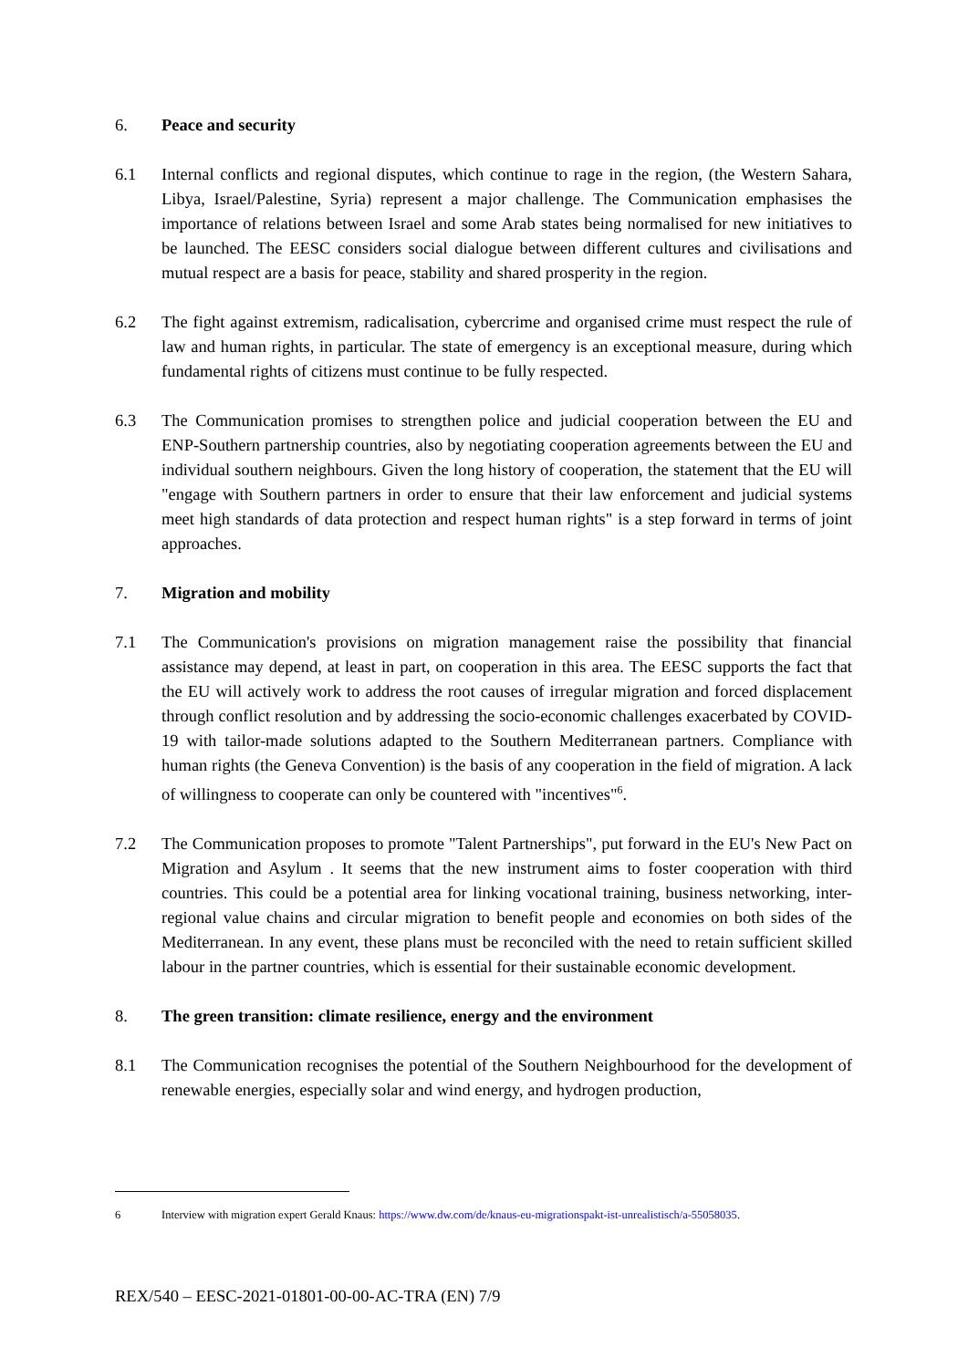6. Peace and security
6.1 Internal conflicts and regional disputes, which continue to rage in the region, (the Western Sahara, Libya, Israel/Palestine, Syria) represent a major challenge. The Communication emphasises the importance of relations between Israel and some Arab states being normalised for new initiatives to be launched. The EESC considers social dialogue between different cultures and civilisations and mutual respect are a basis for peace, stability and shared prosperity in the region.
6.2 The fight against extremism, radicalisation, cybercrime and organised crime must respect the rule of law and human rights, in particular. The state of emergency is an exceptional measure, during which fundamental rights of citizens must continue to be fully respected.
6.3 The Communication promises to strengthen police and judicial cooperation between the EU and ENP-Southern partnership countries, also by negotiating cooperation agreements between the EU and individual southern neighbours. Given the long history of cooperation, the statement that the EU will "engage with Southern partners in order to ensure that their law enforcement and judicial systems meet high standards of data protection and respect human rights" is a step forward in terms of joint approaches.
7. Migration and mobility
7.1 The Communication's provisions on migration management raise the possibility that financial assistance may depend, at least in part, on cooperation in this area. The EESC supports the fact that the EU will actively work to address the root causes of irregular migration and forced displacement through conflict resolution and by addressing the socio-economic challenges exacerbated by COVID-19 with tailor-made solutions adapted to the Southern Mediterranean partners. Compliance with human rights (the Geneva Convention) is the basis of any cooperation in the field of migration. A lack of willingness to cooperate can only be countered with "incentives"<sup>6</sup>.
7.2 The Communication proposes to promote "Talent Partnerships", put forward in the EU's New Pact on Migration and Asylum . It seems that the new instrument aims to foster cooperation with third countries. This could be a potential area for linking vocational training, business networking, inter-regional value chains and circular migration to benefit people and economies on both sides of the Mediterranean. In any event, these plans must be reconciled with the need to retain sufficient skilled labour in the partner countries, which is essential for their sustainable economic development.
8. The green transition: climate resilience, energy and the environment
8.1 The Communication recognises the potential of the Southern Neighbourhood for the development of renewable energies, especially solar and wind energy, and hydrogen production,
6 Interview with migration expert Gerald Knaus: https://www.dw.com/de/knaus-eu-migrationspakt-ist-unrealistisch/a-55058035.
REX/540 – EESC-2021-01801-00-00-AC-TRA (EN) 7/9